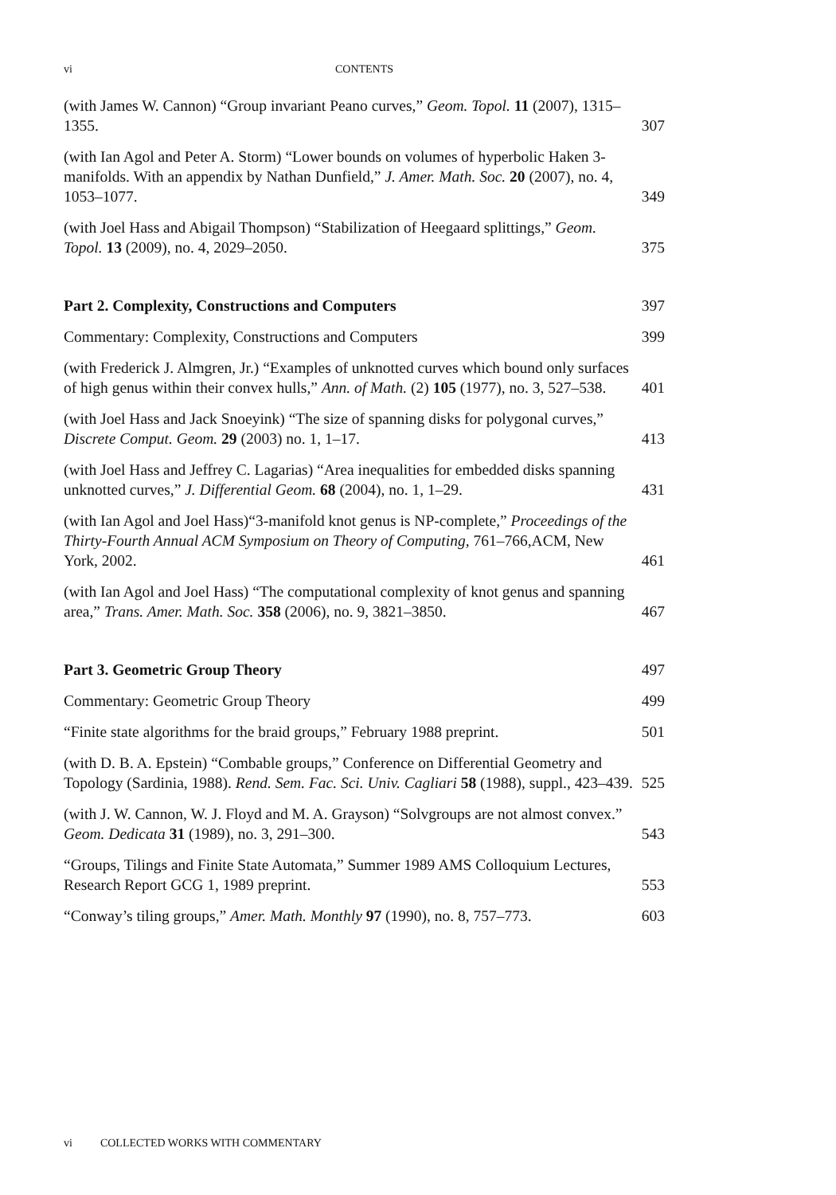vi
CONTENTS
(with James W. Cannon) “Group invariant Peano curves,” Geom. Topol. 11 (2007), 1315–1355.
307
(with Ian Agol and Peter A. Storm) “Lower bounds on volumes of hyperbolic Haken 3-manifolds. With an appendix by Nathan Dunfield,” J. Amer. Math. Soc. 20 (2007), no. 4, 1053–1077.
349
(with Joel Hass and Abigail Thompson) “Stabilization of Heegaard splittings,” Geom. Topol. 13 (2009), no. 4, 2029–2050.
375
Part 2. Complexity, Constructions and Computers
397
Commentary: Complexity, Constructions and Computers
399
(with Frederick J. Almgren, Jr.) “Examples of unknotted curves which bound only surfaces of high genus within their convex hulls,” Ann. of Math. (2) 105 (1977), no. 3, 527–538.
401
(with Joel Hass and Jack Snoeyink) “The size of spanning disks for polygonal curves,” Discrete Comput. Geom. 29 (2003) no. 1, 1–17.
413
(with Joel Hass and Jeffrey C. Lagarias) “Area inequalities for embedded disks spanning unknotted curves,” J. Differential Geom. 68 (2004), no. 1, 1–29.
431
(with Ian Agol and Joel Hass)“3-manifold knot genus is NP-complete,” Proceedings of the Thirty-Fourth Annual ACM Symposium on Theory of Computing, 761–766,ACM, New York, 2002.
461
(with Ian Agol and Joel Hass) “The computational complexity of knot genus and spanning area,” Trans. Amer. Math. Soc. 358 (2006), no. 9, 3821–3850.
467
Part 3. Geometric Group Theory
497
Commentary: Geometric Group Theory
499
“Finite state algorithms for the braid groups,” February 1988 preprint.
501
(with D. B. A. Epstein) “Combable groups,” Conference on Differential Geometry and Topology (Sardinia, 1988). Rend. Sem. Fac. Sci. Univ. Cagliari 58 (1988), suppl., 423–439.
525
(with J. W. Cannon, W. J. Floyd and M. A. Grayson) “Solvgroups are not almost convex.” Geom. Dedicata 31 (1989), no. 3, 291–300.
543
“Groups, Tilings and Finite State Automata,” Summer 1989 AMS Colloquium Lectures, Research Report GCG 1, 1989 preprint.
553
“Conway’s tiling groups,” Amer. Math. Monthly 97 (1990), no. 8, 757–773.
603
vi COLLECTED WORKS WITH COMMENTARY